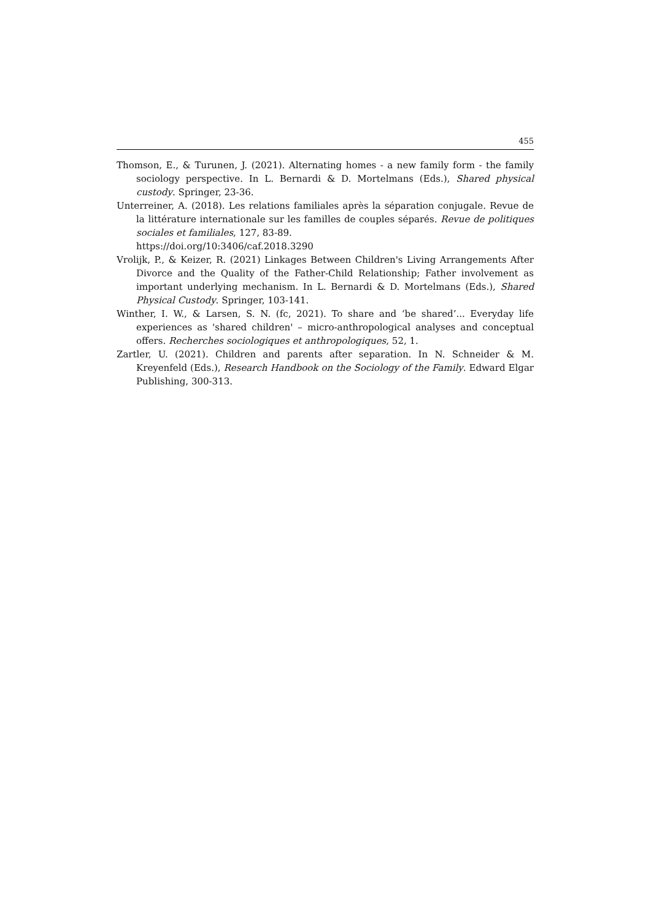455
Thomson, E., & Turunen, J. (2021). Alternating homes - a new family form - the family sociology perspective. In L. Bernardi & D. Mortelmans (Eds.), Shared physical custody. Springer, 23-36.
Unterreiner, A. (2018). Les relations familiales après la séparation conjugale. Revue de la littérature internationale sur les familles de couples séparés. Revue de politiques sociales et familiales, 127, 83-89.
https://doi.org/10:3406/caf.2018.3290
Vrolijk, P., & Keizer, R. (2021) Linkages Between Children's Living Arrangements After Divorce and the Quality of the Father-Child Relationship; Father involvement as important underlying mechanism. In L. Bernardi & D. Mortelmans (Eds.), Shared Physical Custody. Springer, 103-141.
Winther, I. W., & Larsen, S. N. (fc, 2021). To share and ‘be shared’... Everyday life experiences as 'shared children' – micro-anthropological analyses and conceptual offers. Recherches sociologiques et anthropologiques, 52, 1.
Zartler, U. (2021). Children and parents after separation. In N. Schneider & M. Kreyenfeld (Eds.), Research Handbook on the Sociology of the Family. Edward Elgar Publishing, 300-313.